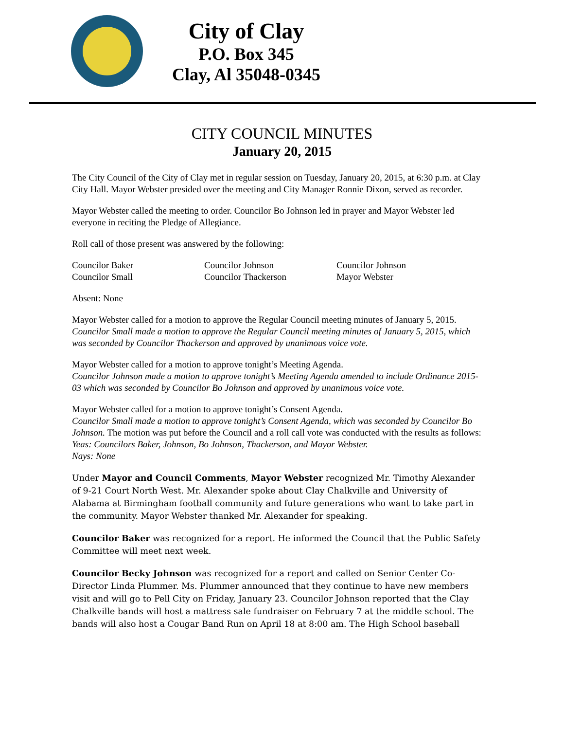City of Clay
P.O. Box 345
Clay, Al 35048-0345
CITY COUNCIL MINUTES
January 20, 2015
The City Council of the City of Clay met in regular session on Tuesday, January 20, 2015, at 6:30 p.m. at Clay City Hall. Mayor Webster presided over the meeting and City Manager Ronnie Dixon, served as recorder.
Mayor Webster called the meeting to order. Councilor Bo Johnson led in prayer and Mayor Webster led everyone in reciting the Pledge of Allegiance.
Roll call of those present was answered by the following:
| Councilor Baker | Councilor Johnson | Councilor Johnson |
| Councilor Small | Councilor Thackerson | Mayor Webster |
Absent: None
Mayor Webster called for a motion to approve the Regular Council meeting minutes of January 5, 2015.
Councilor Small made a motion to approve the Regular Council meeting minutes of January 5, 2015, which was seconded by Councilor Thackerson and approved by unanimous voice vote.
Mayor Webster called for a motion to approve tonight’s Meeting Agenda.
Councilor Johnson made a motion to approve tonight’s Meeting Agenda amended to include Ordinance 2015-03 which was seconded by Councilor Bo Johnson and approved by unanimous voice vote.
Mayor Webster called for a motion to approve tonight’s Consent Agenda.
Councilor Small made a motion to approve tonight’s Consent Agenda, which was seconded by Councilor Bo Johnson. The motion was put before the Council and a roll call vote was conducted with the results as follows:
Yeas: Councilors Baker, Johnson, Bo Johnson, Thackerson, and Mayor Webster.
Nays: None
Under Mayor and Council Comments, Mayor Webster recognized Mr. Timothy Alexander of 9-21 Court North West. Mr. Alexander spoke about Clay Chalkville and University of Alabama at Birmingham football community and future generations who want to take part in the community. Mayor Webster thanked Mr. Alexander for speaking.
Councilor Baker was recognized for a report. He informed the Council that the Public Safety Committee will meet next week.
Councilor Becky Johnson was recognized for a report and called on Senior Center Co-Director Linda Plummer. Ms. Plummer announced that they continue to have new members visit and will go to Pell City on Friday, January 23. Councilor Johnson reported that the Clay Chalkville bands will host a mattress sale fundraiser on February 7 at the middle school. The bands will also host a Cougar Band Run on April 18 at 8:00 am. The High School baseball